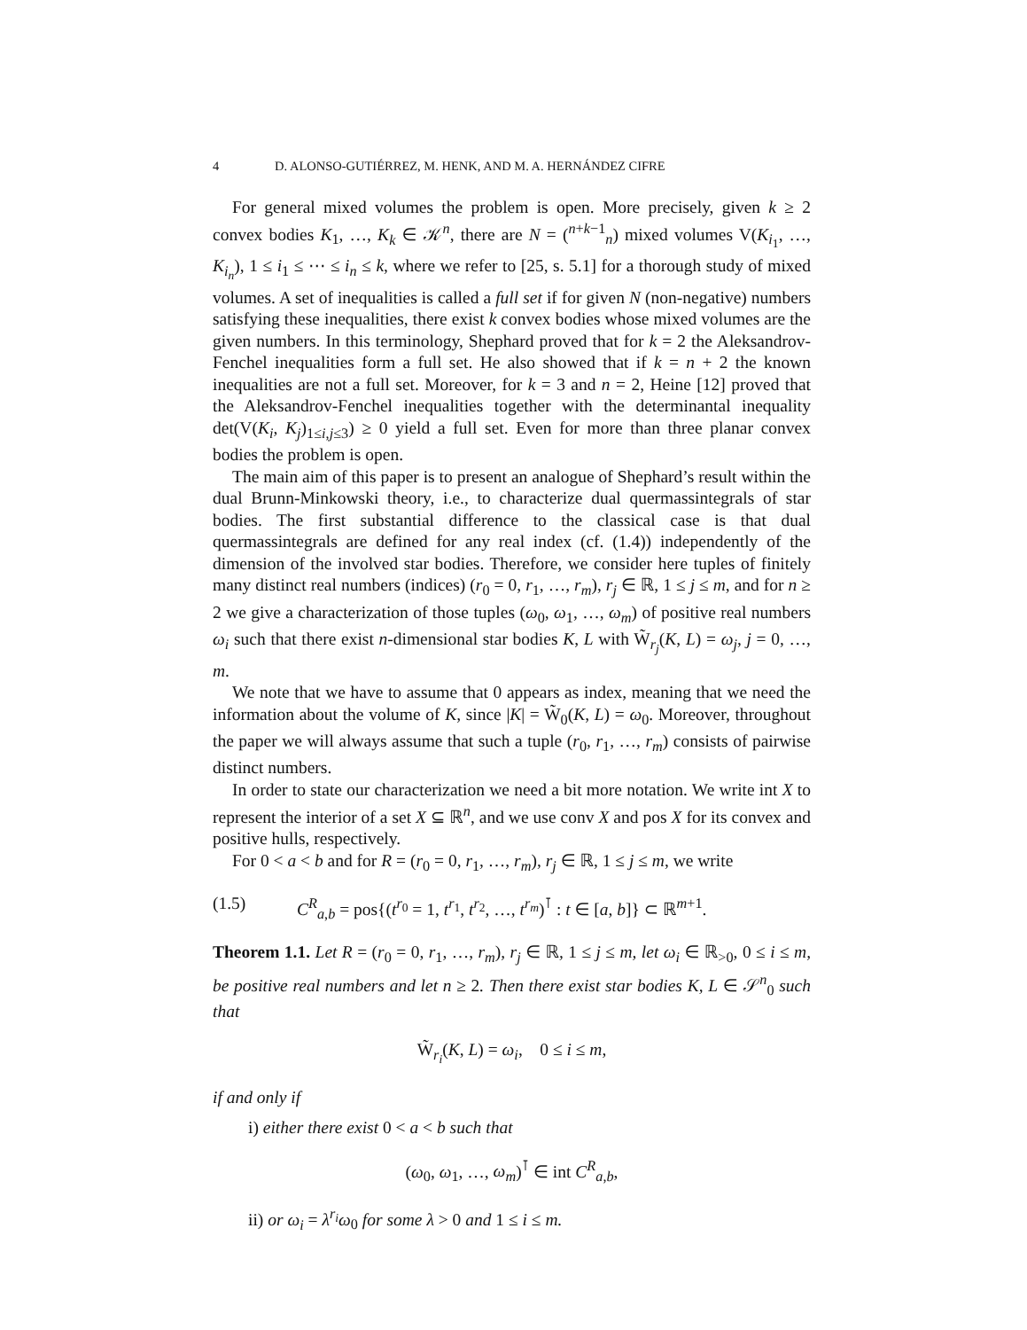4 D. ALONSO-GUTIÉRREZ, M. HENK, AND M. A. HERNÁNDEZ CIFRE
For general mixed volumes the problem is open. More precisely, given k ≥ 2 convex bodies K<sub>1</sub>, …, K<sub>k</sub> ∈ 𝒦<sup>n</sup>, there are N = (<sup>n+k−1</sup><sub>n</sub>) mixed volumes V(K<sub>i<sub>1</sub></sub>, …, K<sub>i<sub>n</sub></sub>), 1 ≤ i<sub>1</sub> ≤ ⋯ ≤ i<sub>n</sub> ≤ k, where we refer to [25, s. 5.1] for a thorough study of mixed volumes. A set of inequalities is called a full set if for given N (non-negative) numbers satisfying these inequalities, there exist k convex bodies whose mixed volumes are the given numbers. In this terminology, Shephard proved that for k = 2 the Aleksandrov-Fenchel inequalities form a full set. He also showed that if k = n + 2 the known inequalities are not a full set. Moreover, for k = 3 and n = 2, Heine [12] proved that the Aleksandrov-Fenchel inequalities together with the determinantal inequality det(V(K<sub>i</sub>, K<sub>j</sub>)<sub>1≤i,j≤3</sub>) ≥ 0 yield a full set. Even for more than three planar convex bodies the problem is open.
The main aim of this paper is to present an analogue of Shephard’s result within the dual Brunn-Minkowski theory, i.e., to characterize dual quermassintegrals of star bodies. The first substantial difference to the classical case is that dual quermassintegrals are defined for any real index (cf. (1.4)) independently of the dimension of the involved star bodies. Therefore, we consider here tuples of finitely many distinct real numbers (indices) (r<sub>0</sub> = 0, r<sub>1</sub>, …, r<sub>m</sub>), r<sub>j</sub> ∈ ℝ, 1 ≤ j ≤ m, and for n ≥ 2 we give a characterization of those tuples (ω<sub>0</sub>, ω<sub>1</sub>, …, ω<sub>m</sub>) of positive real numbers ω<sub>i</sub> such that there exist n-dimensional star bodies K, L with W̃<sub>r<sub>j</sub></sub>(K, L) = ω<sub>j</sub>, j = 0, …, m.
We note that we have to assume that 0 appears as index, meaning that we need the information about the volume of K, since |K| = W̃<sub>0</sub>(K, L) = ω<sub>0</sub>. Moreover, throughout the paper we will always assume that such a tuple (r<sub>0</sub>, r<sub>1</sub>, …, r<sub>m</sub>) consists of pairwise distinct numbers.
In order to state our characterization we need a bit more notation. We write int X to represent the interior of a set X ⊆ ℝ<sup>n</sup>, and we use conv X and pos X for its convex and positive hulls, respectively.
For 0 < a < b and for R = (r<sub>0</sub> = 0, r<sub>1</sub>, …, r<sub>m</sub>), r<sub>j</sub> ∈ ℝ, 1 ≤ j ≤ m, we write
(1.5) C<sup>R</sup><sub>a,b</sub> = pos{(t<sup>r<sub>0</sub></sup> = 1, t<sup>r<sub>1</sub></sup>, t<sup>r<sub>2</sub></sup>, …, t<sup>r<sub>m</sub></sup>)<sup>⊺</sup> : t ∈ [a, b]} ⊂ ℝ<sup>m+1</sup>.
Theorem 1.1. Let R = (r<sub>0</sub> = 0, r<sub>1</sub>, …, r<sub>m</sub>), r<sub>j</sub> ∈ ℝ, 1 ≤ j ≤ m, let ω<sub>i</sub> ∈ ℝ<sub>>0</sub>, 0 ≤ i ≤ m, be positive real numbers and let n ≥ 2. Then there exist star bodies K, L ∈ 𝒮<sup>n</sup><sub>0</sub> such that
W̃<sub>r<sub>i</sub></sub>(K, L) = ω<sub>i</sub>, 0 ≤ i ≤ m,
if and only if
i) either there exist 0 < a < b such that
(ω<sub>0</sub>, ω<sub>1</sub>, …, ω<sub>m</sub>)<sup>⊺</sup> ∈ int C<sup>R</sup><sub>a,b</sub>,
ii) or ω<sub>i</sub> = λ<sup>r<sub>i</sub></sup>ω<sub>0</sub> for some λ > 0 and 1 ≤ i ≤ m.